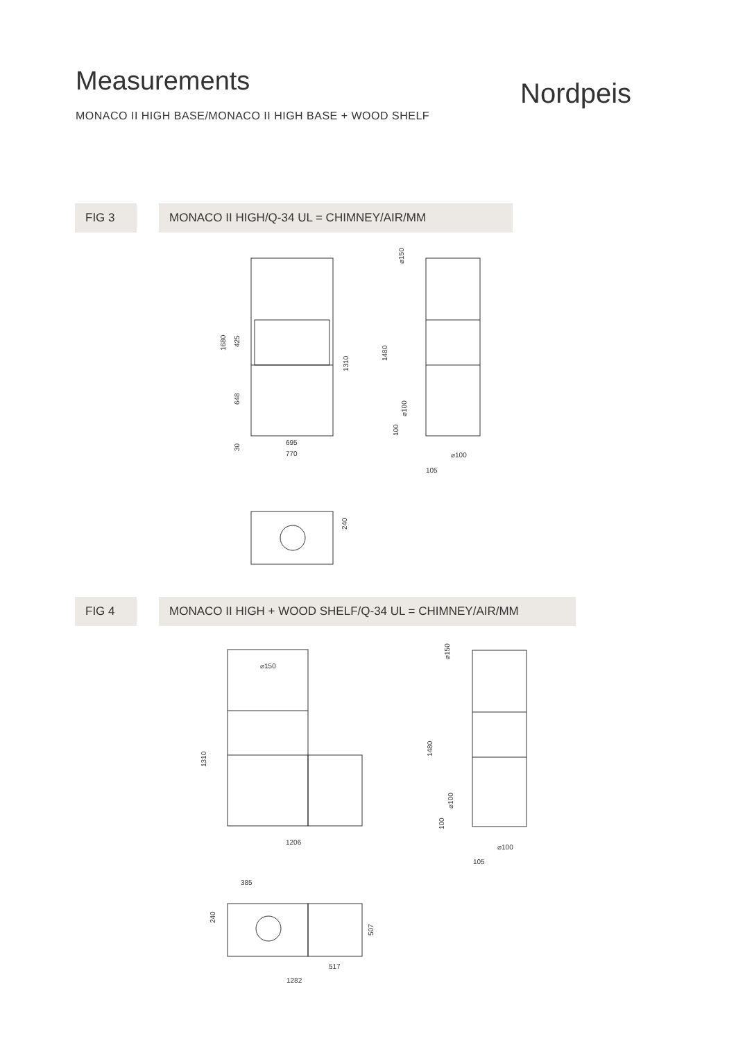Measurements
MONACO II HIGH BASE/MONACO II HIGH BASE + WOOD SHELF
Nordpeis
FIG 3 MONACO II HIGH/Q-34 UL = CHIMNEY/AIR/MM
1680
425
648
30
1310
695
770
1480
⌀150
⌀100
100
⌀100
105
240
FIG 4 MONACO II HIGH + WOOD SHELF/Q-34 UL = CHIMNEY/AIR/MM
⌀150
1310
1206
⌀150
1480
⌀100
100
⌀100
105
385
240
507
517
1282